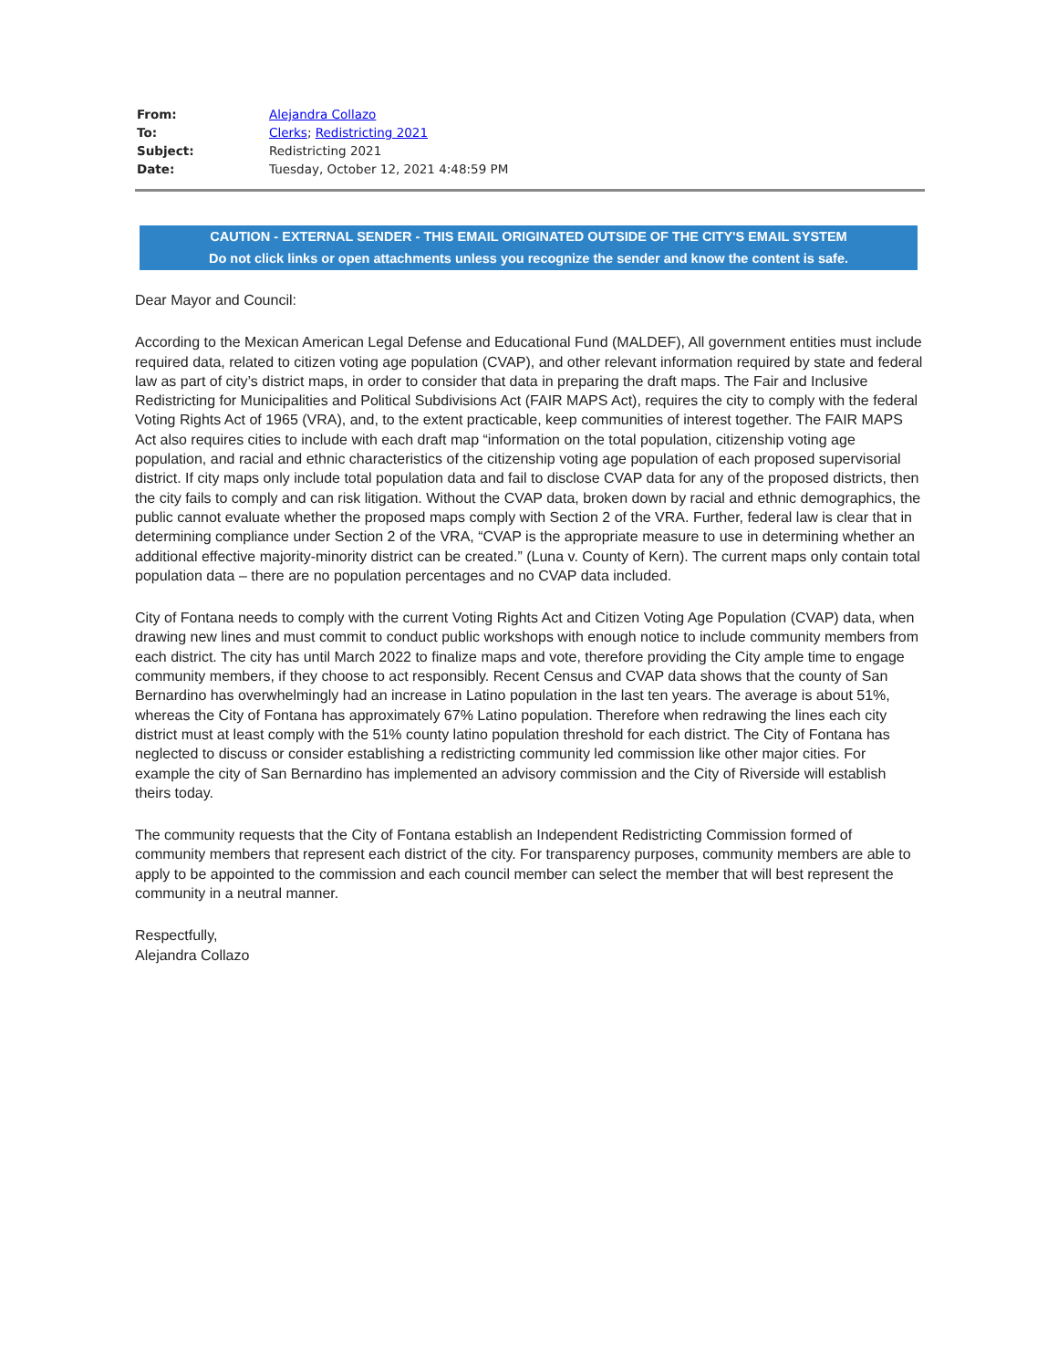| From: | Alejandra Collazo |
| To: | Clerks ; Redistricting 2021 |
| Subject: | Redistricting 2021 |
| Date: | Tuesday, October 12, 2021 4:48:59 PM |
CAUTION - EXTERNAL SENDER - THIS EMAIL ORIGINATED OUTSIDE OF THE CITY'S EMAIL SYSTEM
Do not click links or open attachments unless you recognize the sender and know the content is safe.
Dear Mayor and Council:
According to the Mexican American Legal Defense and Educational Fund (MALDEF), All government entities must include required data, related to citizen voting age population (CVAP), and other relevant information required by state and federal law as part of city’s district maps, in order to consider that data in preparing the draft maps. The Fair and Inclusive Redistricting for Municipalities and Political Subdivisions Act (FAIR MAPS Act), requires the city to comply with the federal Voting Rights Act of 1965 (VRA), and, to the extent practicable, keep communities of interest together. The FAIR MAPS Act also requires cities to include with each draft map “information on the total population, citizenship voting age population, and racial and ethnic characteristics of the citizenship voting age population of each proposed supervisorial district. If city maps only include total population data and fail to disclose CVAP data for any of the proposed districts, then the city fails to comply and can risk litigation. Without the CVAP data, broken down by racial and ethnic demographics, the public cannot evaluate whether the proposed maps comply with Section 2 of the VRA. Further, federal law is clear that in determining compliance under Section 2 of the VRA, “CVAP is the appropriate measure to use in determining whether an additional effective majority-minority district can be created.” (Luna v. County of Kern). The current maps only contain total population data – there are no population percentages and no CVAP data included.
City of Fontana needs to comply with the current Voting Rights Act and Citizen Voting Age Population (CVAP) data, when drawing new lines and must commit to conduct public workshops with enough notice to include community members from each district. The city has until March 2022 to finalize maps and vote, therefore providing the City ample time to engage community members, if they choose to act responsibly. Recent Census and CVAP data shows that the county of San Bernardino has overwhelmingly had an increase in Latino population in the last ten years. The average is about 51%, whereas the City of Fontana has approximately 67% Latino population. Therefore when redrawing the lines each city district must at least comply with the 51% county latino population threshold for each district. The City of Fontana has neglected to discuss or consider establishing a redistricting community led commission like other major cities. For example the city of San Bernardino has implemented an advisory commission and the City of Riverside will establish theirs today.
The community requests that the City of Fontana establish an Independent Redistricting Commission formed of community members that represent each district of the city. For transparency purposes, community members are able to apply to be appointed to the commission and each council member can select the member that will best represent the community in a neutral manner.
Respectfully,
Alejandra Collazo